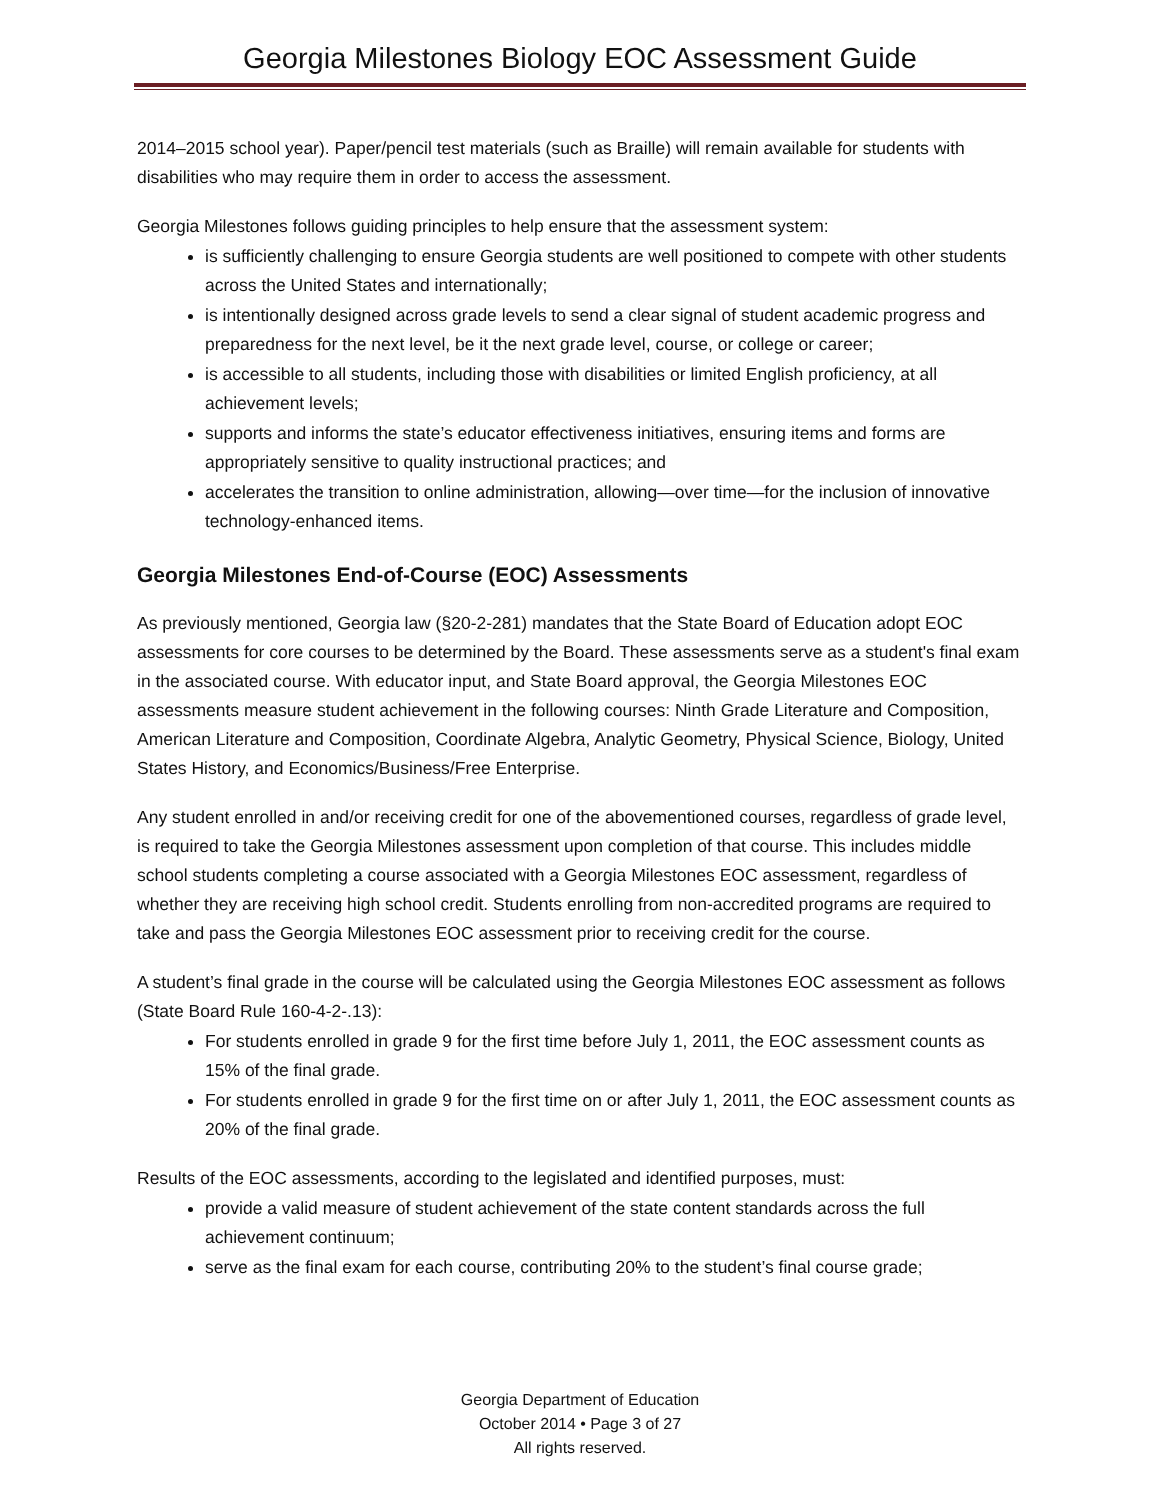Georgia Milestones Biology EOC Assessment Guide
2014–2015 school year). Paper/pencil test materials (such as Braille) will remain available for students with disabilities who may require them in order to access the assessment.
Georgia Milestones follows guiding principles to help ensure that the assessment system:
is sufficiently challenging to ensure Georgia students are well positioned to compete with other students across the United States and internationally;
is intentionally designed across grade levels to send a clear signal of student academic progress and preparedness for the next level, be it the next grade level, course, or college or career;
is accessible to all students, including those with disabilities or limited English proficiency, at all achievement levels;
supports and informs the state’s educator effectiveness initiatives, ensuring items and forms are appropriately sensitive to quality instructional practices; and
accelerates the transition to online administration, allowing—over time—for the inclusion of innovative technology-enhanced items.
Georgia Milestones End-of-Course (EOC) Assessments
As previously mentioned, Georgia law (§20-2-281) mandates that the State Board of Education adopt EOC assessments for core courses to be determined by the Board. These assessments serve as a student's final exam in the associated course. With educator input, and State Board approval, the Georgia Milestones EOC assessments measure student achievement in the following courses: Ninth Grade Literature and Composition, American Literature and Composition, Coordinate Algebra, Analytic Geometry, Physical Science, Biology, United States History, and Economics/Business/Free Enterprise.
Any student enrolled in and/or receiving credit for one of the abovementioned courses, regardless of grade level, is required to take the Georgia Milestones assessment upon completion of that course. This includes middle school students completing a course associated with a Georgia Milestones EOC assessment, regardless of whether they are receiving high school credit. Students enrolling from non-accredited programs are required to take and pass the Georgia Milestones EOC assessment prior to receiving credit for the course.
A student’s final grade in the course will be calculated using the Georgia Milestones EOC assessment as follows (State Board Rule 160-4-2-.13):
For students enrolled in grade 9 for the first time before July 1, 2011, the EOC assessment counts as 15% of the final grade.
For students enrolled in grade 9 for the first time on or after July 1, 2011, the EOC assessment counts as 20% of the final grade.
Results of the EOC assessments, according to the legislated and identified purposes, must:
provide a valid measure of student achievement of the state content standards across the full achievement continuum;
serve as the final exam for each course, contributing 20% to the student’s final course grade;
Georgia Department of Education
October 2014 • Page 3 of 27
All rights reserved.